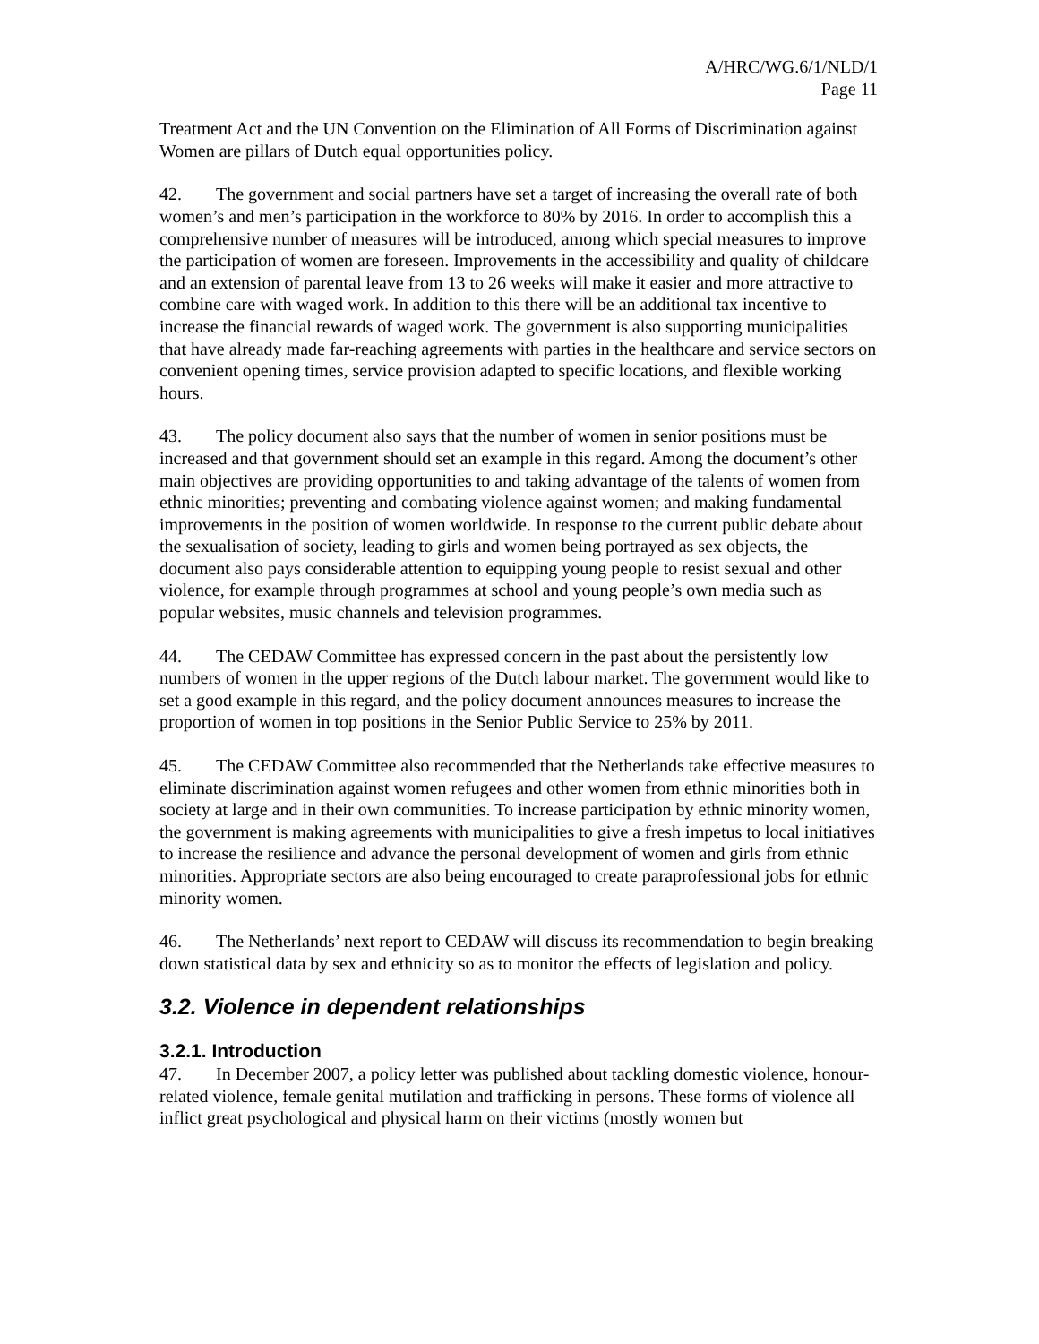A/HRC/WG.6/1/NLD/1
Page 11
Treatment Act and the UN Convention on the Elimination of All Forms of Discrimination against Women are pillars of Dutch equal opportunities policy.
42. The government and social partners have set a target of increasing the overall rate of both women’s and men’s participation in the workforce to 80% by 2016. In order to accomplish this a comprehensive number of measures will be introduced, among which special measures to improve the participation of women are foreseen. Improvements in the accessibility and quality of childcare and an extension of parental leave from 13 to 26 weeks will make it easier and more attractive to combine care with waged work. In addition to this there will be an additional tax incentive to increase the financial rewards of waged work. The government is also supporting municipalities that have already made far-reaching agreements with parties in the healthcare and service sectors on convenient opening times, service provision adapted to specific locations, and flexible working hours.
43. The policy document also says that the number of women in senior positions must be increased and that government should set an example in this regard. Among the document’s other main objectives are providing opportunities to and taking advantage of the talents of women from ethnic minorities; preventing and combating violence against women; and making fundamental improvements in the position of women worldwide. In response to the current public debate about the sexualisation of society, leading to girls and women being portrayed as sex objects, the document also pays considerable attention to equipping young people to resist sexual and other violence, for example through programmes at school and young people’s own media such as popular websites, music channels and television programmes.
44. The CEDAW Committee has expressed concern in the past about the persistently low numbers of women in the upper regions of the Dutch labour market. The government would like to set a good example in this regard, and the policy document announces measures to increase the proportion of women in top positions in the Senior Public Service to 25% by 2011.
45. The CEDAW Committee also recommended that the Netherlands take effective measures to eliminate discrimination against women refugees and other women from ethnic minorities both in society at large and in their own communities. To increase participation by ethnic minority women, the government is making agreements with municipalities to give a fresh impetus to local initiatives to increase the resilience and advance the personal development of women and girls from ethnic minorities. Appropriate sectors are also being encouraged to create paraprofessional jobs for ethnic minority women.
46. The Netherlands’ next report to CEDAW will discuss its recommendation to begin breaking down statistical data by sex and ethnicity so as to monitor the effects of legislation and policy.
3.2. Violence in dependent relationships
3.2.1. Introduction
47. In December 2007, a policy letter was published about tackling domestic violence, honour-related violence, female genital mutilation and trafficking in persons. These forms of violence all inflict great psychological and physical harm on their victims (mostly women but